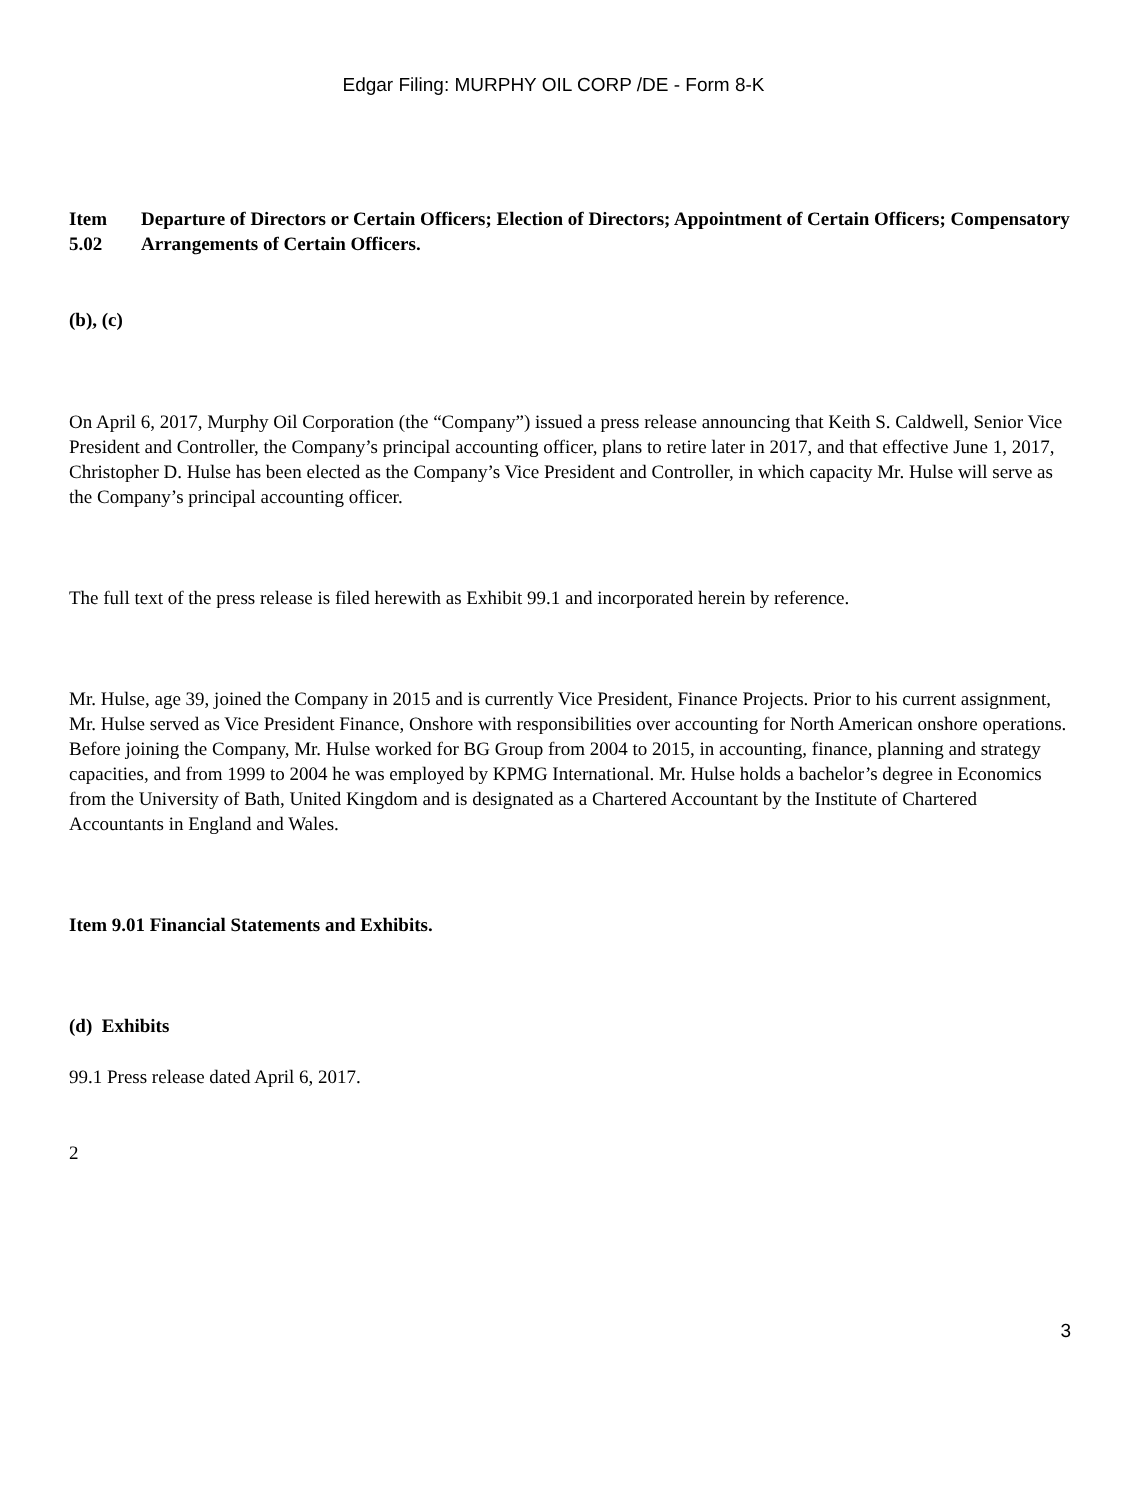Edgar Filing: MURPHY OIL CORP /DE - Form 8-K
Item 5.02
Departure of Directors or Certain Officers; Election of Directors; Appointment of Certain Officers; Compensatory Arrangements of Certain Officers.
(b), (c)
On April 6, 2017, Murphy Oil Corporation (the “Company”) issued a press release announcing that Keith S. Caldwell, Senior Vice President and Controller, the Company’s principal accounting officer, plans to retire later in 2017, and that effective June 1, 2017, Christopher D. Hulse has been elected as the Company’s Vice President and Controller, in which capacity Mr. Hulse will serve as the Company’s principal accounting officer.
The full text of the press release is filed herewith as Exhibit 99.1 and incorporated herein by reference.
Mr. Hulse, age 39, joined the Company in 2015 and is currently Vice President, Finance Projects. Prior to his current assignment, Mr. Hulse served as Vice President Finance, Onshore with responsibilities over accounting for North American onshore operations. Before joining the Company, Mr. Hulse worked for BG Group from 2004 to 2015, in accounting, finance, planning and strategy capacities, and from 1999 to 2004 he was employed by KPMG International. Mr. Hulse holds a bachelor’s degree in Economics from the University of Bath, United Kingdom and is designated as a Chartered Accountant by the Institute of Chartered Accountants in England and Wales.
Item 9.01 Financial Statements and Exhibits.
(d) Exhibits
99.1 Press release dated April 6, 2017.
2
3